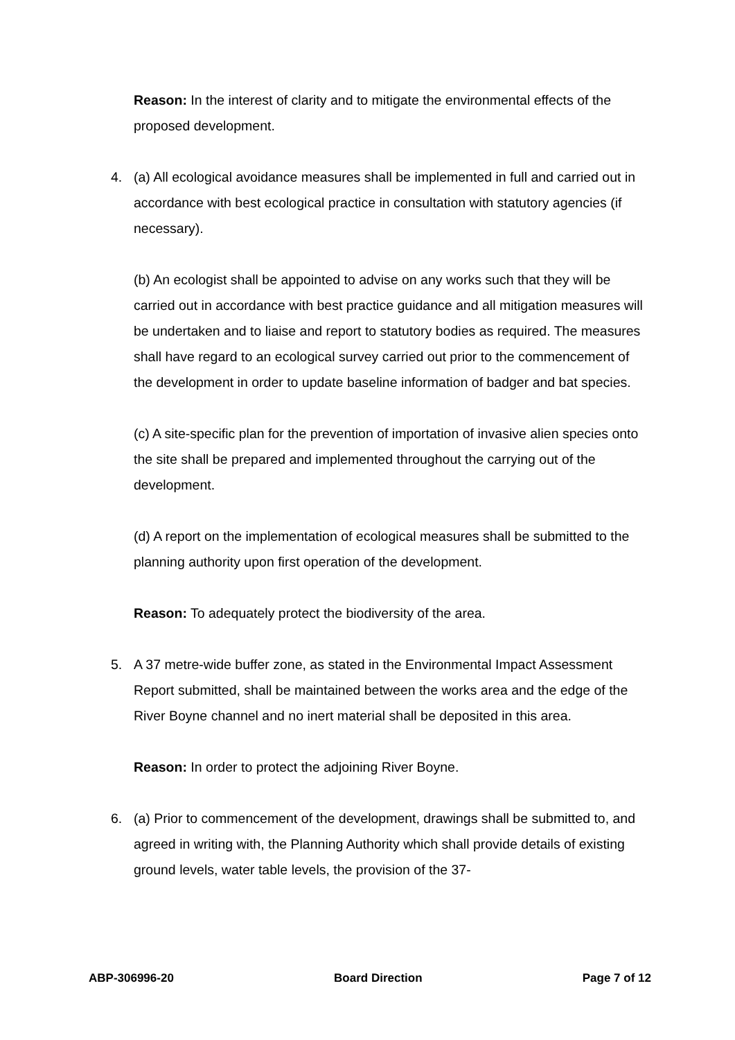Reason: In the interest of clarity and to mitigate the environmental effects of the proposed development.
4. (a) All ecological avoidance measures shall be implemented in full and carried out in accordance with best ecological practice in consultation with statutory agencies (if necessary).
(b) An ecologist shall be appointed to advise on any works such that they will be carried out in accordance with best practice guidance and all mitigation measures will be undertaken and to liaise and report to statutory bodies as required. The measures shall have regard to an ecological survey carried out prior to the commencement of the development in order to update baseline information of badger and bat species.
(c) A site-specific plan for the prevention of importation of invasive alien species onto the site shall be prepared and implemented throughout the carrying out of the development.
(d) A report on the implementation of ecological measures shall be submitted to the planning authority upon first operation of the development.
Reason: To adequately protect the biodiversity of the area.
5. A 37 metre-wide buffer zone, as stated in the Environmental Impact Assessment Report submitted, shall be maintained between the works area and the edge of the River Boyne channel and no inert material shall be deposited in this area.
Reason: In order to protect the adjoining River Boyne.
6. (a) Prior to commencement of the development, drawings shall be submitted to, and agreed in writing with, the Planning Authority which shall provide details of existing ground levels, water table levels, the provision of the 37-
ABP-306996-20 Board Direction Page 7 of 12